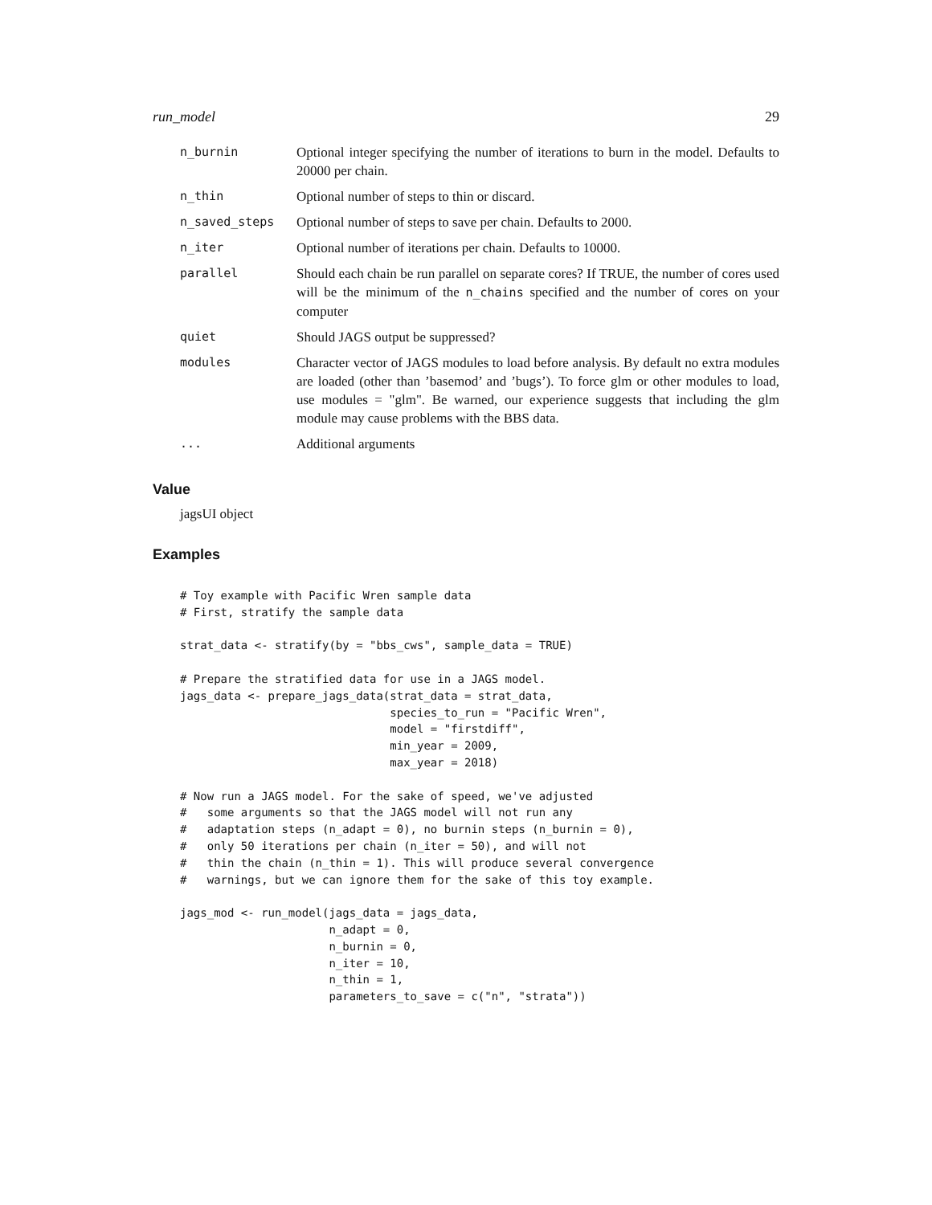run_model 29
| n_burnin | Optional integer specifying the number of iterations to burn in the model. Defaults to 20000 per chain. |
| n_thin | Optional number of steps to thin or discard. |
| n_saved_steps | Optional number of steps to save per chain. Defaults to 2000. |
| n_iter | Optional number of iterations per chain. Defaults to 10000. |
| parallel | Should each chain be run parallel on separate cores? If TRUE, the number of cores used will be the minimum of the n_chains specified and the number of cores on your computer |
| quiet | Should JAGS output be suppressed? |
| modules | Character vector of JAGS modules to load before analysis. By default no extra modules are loaded (other than ’basemod’ and ’bugs’). To force glm or other modules to load, use modules = "glm". Be warned, our experience suggests that including the glm module may cause problems with the BBS data. |
| ... | Additional arguments |
Value
jagsUI object
Examples
# Toy example with Pacific Wren sample data
# First, stratify the sample data

strat_data <- stratify(by = "bbs_cws", sample_data = TRUE)

# Prepare the stratified data for use in a JAGS model.
jags_data <- prepare_jags_data(strat_data = strat_data,
                               species_to_run = "Pacific Wren",
                               model = "firstdiff",
                               min_year = 2009,
                               max_year = 2018)

# Now run a JAGS model. For the sake of speed, we've adjusted
#   some arguments so that the JAGS model will not run any
#   adaptation steps (n_adapt = 0), no burnin steps (n_burnin = 0),
#   only 50 iterations per chain (n_iter = 50), and will not
#   thin the chain (n_thin = 1). This will produce several convergence
#   warnings, but we can ignore them for the sake of this toy example.

jags_mod <- run_model(jags_data = jags_data,
                      n_adapt = 0,
                      n_burnin = 0,
                      n_iter = 10,
                      n_thin = 1,
                      parameters_to_save = c("n", "strata"))